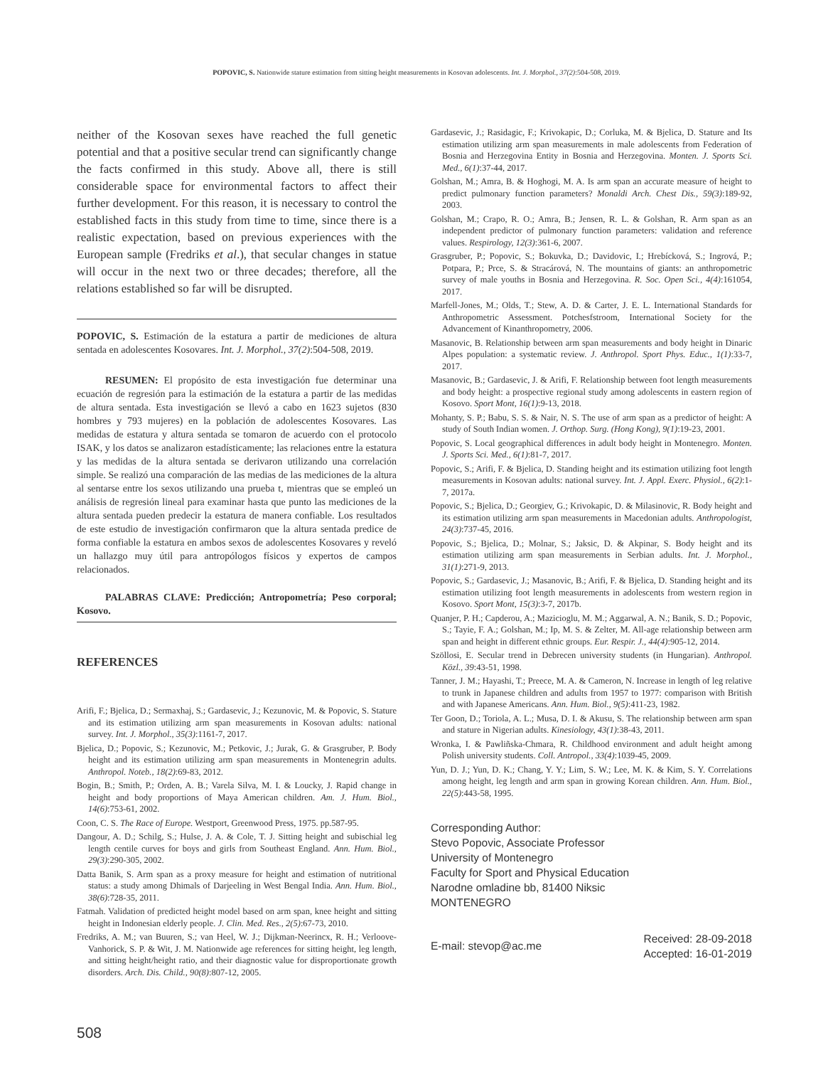POPOVIC, S. Nationwide stature estimation from sitting height measurements in Kosovan adolescents. Int. J. Morphol., 37(2):504-508, 2019.
neither of the Kosovan sexes have reached the full genetic potential and that a positive secular trend can significantly change the facts confirmed in this study. Above all, there is still considerable space for environmental factors to affect their further development. For this reason, it is necessary to control the established facts in this study from time to time, since there is a realistic expectation, based on previous experiences with the European sample (Fredriks et al.), that secular changes in statue will occur in the next two or three decades; therefore, all the relations established so far will be disrupted.
POPOVIC, S. Estimación de la estatura a partir de mediciones de altura sentada en adolescentes Kosovares. Int. J. Morphol., 37(2):504-508, 2019.
RESUMEN: El propósito de esta investigación fue determinar una ecuación de regresión para la estimación de la estatura a partir de las medidas de altura sentada. Esta investigación se llevó a cabo en 1623 sujetos (830 hombres y 793 mujeres) en la población de adolescentes Kosovares. Las medidas de estatura y altura sentada se tomaron de acuerdo con el protocolo ISAK, y los datos se analizaron estadísticamente; las relaciones entre la estatura y las medidas de la altura sentada se derivaron utilizando una correlación simple. Se realizó una comparación de las medias de las mediciones de la altura al sentarse entre los sexos utilizando una prueba t, mientras que se empleó un análisis de regresión lineal para examinar hasta que punto las mediciones de la altura sentada pueden predecir la estatura de manera confiable. Los resultados de este estudio de investigación confirmaron que la altura sentada predice de forma confiable la estatura en ambos sexos de adolescentes Kosovares y reveló un hallazgo muy útil para antropólogos físicos y expertos de campos relacionados.
PALABRAS CLAVE: Predicción; Antropometría; Peso corporal; Kosovo.
REFERENCES
Arifi, F.; Bjelica, D.; Sermaxhaj, S.; Gardasevic, J.; Kezunovic, M. & Popovic, S. Stature and its estimation utilizing arm span measurements in Kosovan adults: national survey. Int. J. Morphol., 35(3):1161-7, 2017.
Bjelica, D.; Popovic, S.; Kezunovic, M.; Petkovic, J.; Jurak, G. & Grasgruber, P. Body height and its estimation utilizing arm span measurements in Montenegrin adults. Anthropol. Noteb., 18(2):69-83, 2012.
Bogin, B.; Smith, P.; Orden, A. B.; Varela Silva, M. I. & Loucky, J. Rapid change in height and body proportions of Maya American children. Am. J. Hum. Biol., 14(6):753-61, 2002.
Coon, C. S. The Race of Europe. Westport, Greenwood Press, 1975. pp.587-95.
Dangour, A. D.; Schilg, S.; Hulse, J. A. & Cole, T. J. Sitting height and subischial leg length centile curves for boys and girls from Southeast England. Ann. Hum. Biol., 29(3):290-305, 2002.
Datta Banik, S. Arm span as a proxy measure for height and estimation of nutritional status: a study among Dhimals of Darjeeling in West Bengal India. Ann. Hum. Biol., 38(6):728-35, 2011.
Fatmah. Validation of predicted height model based on arm span, knee height and sitting height in Indonesian elderly people. J. Clin. Med. Res., 2(5):67-73, 2010.
Fredriks, A. M.; van Buuren, S.; van Heel, W. J.; Dijkman-Neerincx, R. H.; Verloove-Vanhorick, S. P. & Wit, J. M. Nationwide age references for sitting height, leg length, and sitting height/height ratio, and their diagnostic value for disproportionate growth disorders. Arch. Dis. Child., 90(8):807-12, 2005.
Gardasevic, J.; Rasidagic, F.; Krivokapic, D.; Corluka, M. & Bjelica, D. Stature and Its estimation utilizing arm span measurements in male adolescents from Federation of Bosnia and Herzegovina Entity in Bosnia and Herzegovina. Monten. J. Sports Sci. Med., 6(1):37-44, 2017.
Golshan, M.; Amra, B. & Hoghogi, M. A. Is arm span an accurate measure of height to predict pulmonary function parameters? Monaldi Arch. Chest Dis., 59(3):189-92, 2003.
Golshan, M.; Crapo, R. O.; Amra, B.; Jensen, R. L. & Golshan, R. Arm span as an independent predictor of pulmonary function parameters: validation and reference values. Respirology, 12(3):361-6, 2007.
Grasgruber, P.; Popovic, S.; Bokuvka, D.; Davidovic, I.; Hrebícková, S.; Ingrová, P.; Potpara, P.; Prce, S. & Stracárová, N. The mountains of giants: an anthropometric survey of male youths in Bosnia and Herzegovina. R. Soc. Open Sci., 4(4):161054, 2017.
Marfell-Jones, M.; Olds, T.; Stew, A. D. & Carter, J. E. L. International Standards for Anthropometric Assessment. Potchesfstroom, International Society for the Advancement of Kinanthropometry, 2006.
Masanovic, B. Relationship between arm span measurements and body height in Dinaric Alpes population: a systematic review. J. Anthropol. Sport Phys. Educ., 1(1):33-7, 2017.
Masanovic, B.; Gardasevic, J. & Arifi, F. Relationship between foot length measurements and body height: a prospective regional study among adolescents in eastern region of Kosovo. Sport Mont, 16(1):9-13, 2018.
Mohanty, S. P.; Babu, S. S. & Nair, N. S. The use of arm span as a predictor of height: A study of South Indian women. J. Orthop. Surg. (Hong Kong), 9(1):19-23, 2001.
Popovic, S. Local geographical differences in adult body height in Montenegro. Monten. J. Sports Sci. Med., 6(1):81-7, 2017.
Popovic, S.; Arifi, F. & Bjelica, D. Standing height and its estimation utilizing foot length measurements in Kosovan adults: national survey. Int. J. Appl. Exerc. Physiol., 6(2):1-7, 2017a.
Popovic, S.; Bjelica, D.; Georgiev, G.; Krivokapic, D. & Milasinovic, R. Body height and its estimation utilizing arm span measurements in Macedonian adults. Anthropologist, 24(3):737-45, 2016.
Popovic, S.; Bjelica, D.; Molnar, S.; Jaksic, D. & Akpinar, S. Body height and its estimation utilizing arm span measurements in Serbian adults. Int. J. Morphol., 31(1):271-9, 2013.
Popovic, S.; Gardasevic, J.; Masanovic, B.; Arifi, F. & Bjelica, D. Standing height and its estimation utilizing foot length measurements in adolescents from western region in Kosovo. Sport Mont, 15(3):3-7, 2017b.
Quanjer, P. H.; Capderou, A.; Mazicioglu, M. M.; Aggarwal, A. N.; Banik, S. D.; Popovic, S.; Tayie, F. A.; Golshan, M.; Ip, M. S. & Zelter, M. All-age relationship between arm span and height in different ethnic groups. Eur. Respir. J., 44(4):905-12, 2014.
Szöllosi, E. Secular trend in Debrecen university students (in Hungarian). Anthropol. Közl., 39:43-51, 1998.
Tanner, J. M.; Hayashi, T.; Preece, M. A. & Cameron, N. Increase in length of leg relative to trunk in Japanese children and adults from 1957 to 1977: comparison with British and with Japanese Americans. Ann. Hum. Biol., 9(5):411-23, 1982.
Ter Goon, D.; Toriola, A. L.; Musa, D. I. & Akusu, S. The relationship between arm span and stature in Nigerian adults. Kinesiology, 43(1):38-43, 2011.
Wronka, I. & Pawliñska-Chmara, R. Childhood environment and adult height among Polish university students. Coll. Antropol., 33(4):1039-45, 2009.
Yun, D. J.; Yun, D. K.; Chang, Y. Y.; Lim, S. W.; Lee, M. K. & Kim, S. Y. Correlations among height, leg length and arm span in growing Korean children. Ann. Hum. Biol., 22(5):443-58, 1995.
Corresponding Author:
Stevo Popovic, Associate Professor
University of Montenegro
Faculty for Sport and Physical Education
Narodne omladine bb, 81400 Niksic
MONTENEGRO
E-mail: stevop@ac.me
Received: 28-09-2018
Accepted: 16-01-2019
508